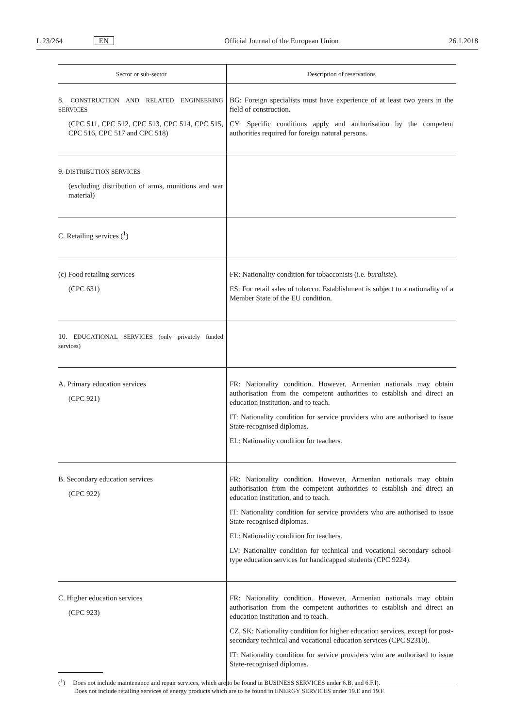L 23/264 EN Official Journal of the European Union 26.1.2018
| Sector or sub-sector | Description of reservations |
| --- | --- |
| 8. CONSTRUCTION AND RELATED ENGINEERING SERVICES (CPC 511, CPC 512, CPC 513, CPC 514, CPC 515, CPC 516, CPC 517 and CPC 518) | BG: Foreign specialists must have experience of at least two years in the field of construction. CY: Specific conditions apply and authorisation by the competent authorities required for foreign natural persons. |
| 9. DISTRIBUTION SERVICES (excluding distribution of arms, munitions and war material) | |
| C. Retailing services (<sup>1</sup>) | |
| (c) Food retailing services (CPC 631) | FR: Nationality condition for tobacconists (i.e. buraliste ). ES: For retail sales of tobacco. Establishment is subject to a nationality of a Member State of the EU condition. |
| 10. EDUCATIONAL SERVICES (only privately funded services) | |
| A. Primary education services (CPC 921) | FR: Nationality condition. However, Armenian nationals may obtain authorisation from the competent authorities to establish and direct an education institution, and to teach. IT: Nationality condition for service providers who are authorised to issue State-recognised diplomas. EL: Nationality condition for teachers. |
| B. Secondary education services (CPC 922) | FR: Nationality condition. However, Armenian nationals may obtain authorisation from the competent authorities to establish and direct an education institution, and to teach. IT: Nationality condition for service providers who are authorised to issue State-recognised diplomas. EL: Nationality condition for teachers. LV: Nationality condition for technical and vocational secondary school-type education services for handicapped students (CPC 9224). |
| C. Higher education services (CPC 923) | FR: Nationality condition. However, Armenian nationals may obtain authorisation from the competent authorities to establish and direct an education institution and to teach. CZ, SK: Nationality condition for higher education services, except for post-secondary technical and vocational education services (CPC 92310). IT: Nationality condition for service providers who are authorised to issue State-recognised diplomas. |
(<sup>1</sup>) Does not include maintenance and repair services, which are to be found in BUSINESS SERVICES under 6.B. and 6.F.l).
Does not include retailing services of energy products which are to be found in ENERGY SERVICES under 19.E and 19.F.